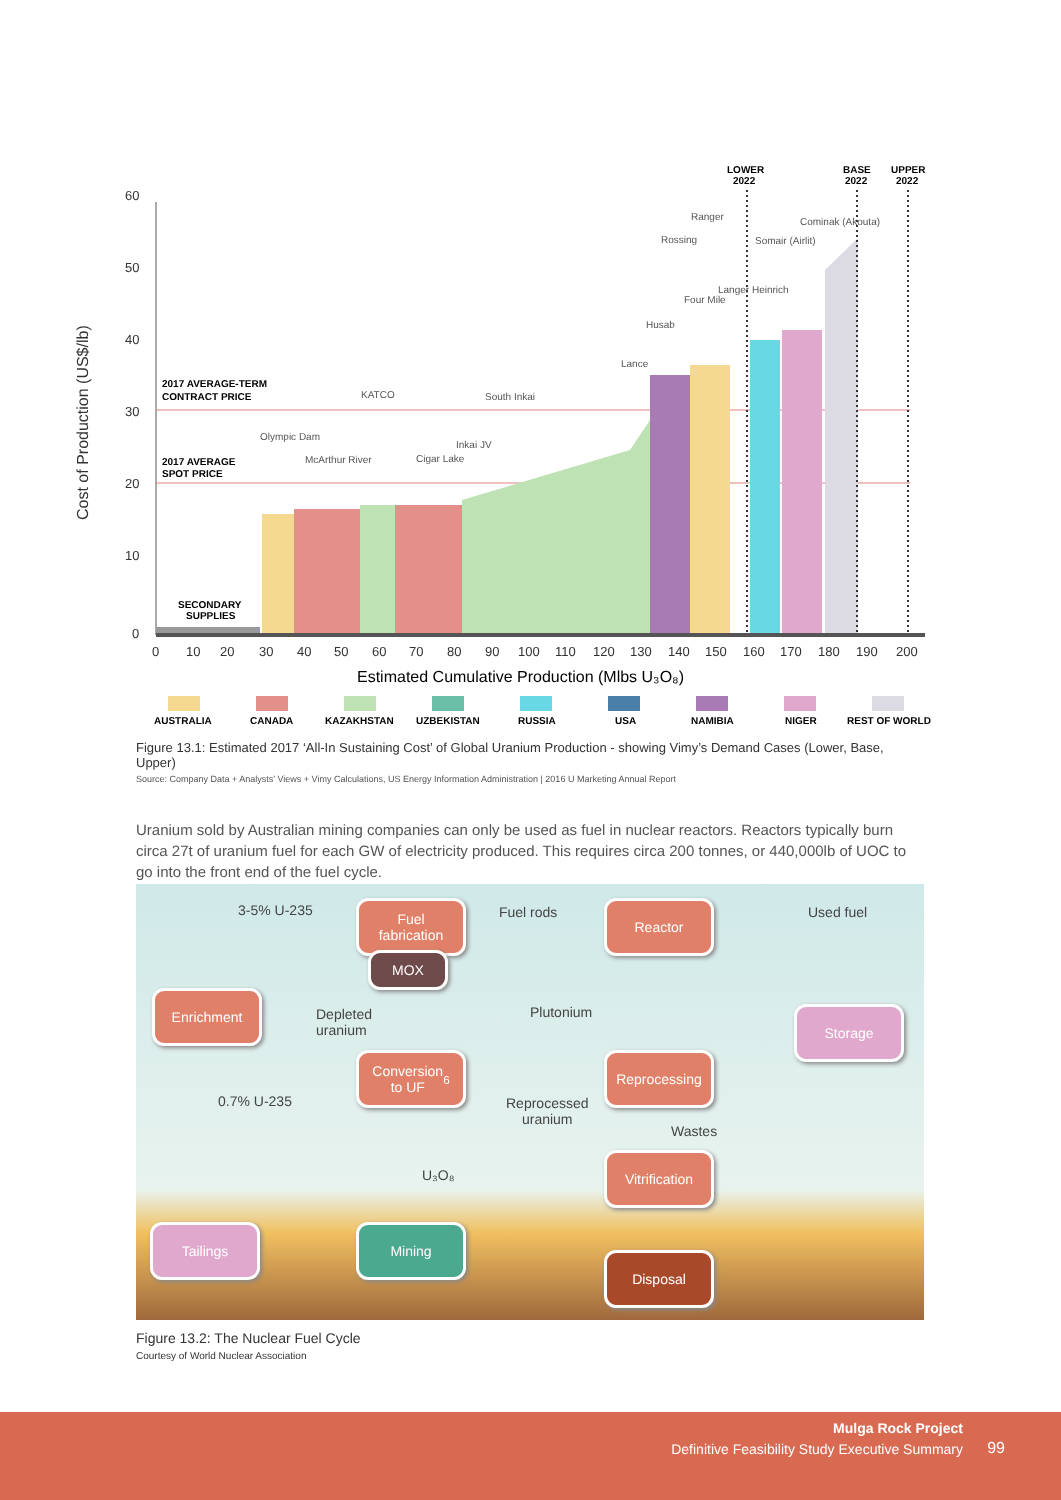Cost of Production (US$/lb)
60
50
40
30
20
10
0
0
10
20
30
40
50
60
70
80
90
100
110
120
130
140
150
160
170
180
190
200
Estimated Cumulative Production (Mlbs U₃O₈)
2017 AVERAGE-TERM
CONTRACT PRICE
2017 AVERAGE
SPOT PRICE
SECONDARY
SUPPLIES
LOWER
2022
BASE
2022
UPPER
2022
Olympic Dam
McArthur River
KATCO
Cigar Lake
Inkai JV
South Inkai
Lance
Husab
Rossing
Ranger
Four Mile
Langer Heinrich
Somair (Airlit)
Cominak (Akouta)
AUSTRALIA
CANADA
KAZAKHSTAN
UZBEKISTAN
RUSSIA
USA
NAMIBIA
NIGER
REST OF WORLD
Figure 13.1: Estimated 2017 ‘All-In Sustaining Cost’ of Global Uranium Production - showing Vimy’s Demand Cases (Lower, Base, Upper)
Source: Company Data + Analysts’ Views + Vimy Calculations, US Energy Information Administration | 2016 U Marketing Annual Report
Uranium sold by Australian mining companies can only be used as fuel in nuclear reactors. Reactors typically burn circa 27t of uranium fuel for each GW of electricity produced. This requires circa 200 tonnes, or 440,000lb of UOC to go into the front end of the fuel cycle.
3-5% U-235
Fuel
fabrication
Fuel rods Reactor Used fuel
MOX
Enrichment
Depleted
uranium
Plutonium Storage
Conversion
to UF<sub>6</sub>
Reprocessing
0.7% U-235
Reprocessed
uranium
Wastes
U₃O₈
Vitrification
Tailings Mining
Disposal
Figure 13.2: The Nuclear Fuel Cycle
Courtesy of World Nuclear Association
Mulga Rock Project
Definitive Feasibility Study Executive Summary
99